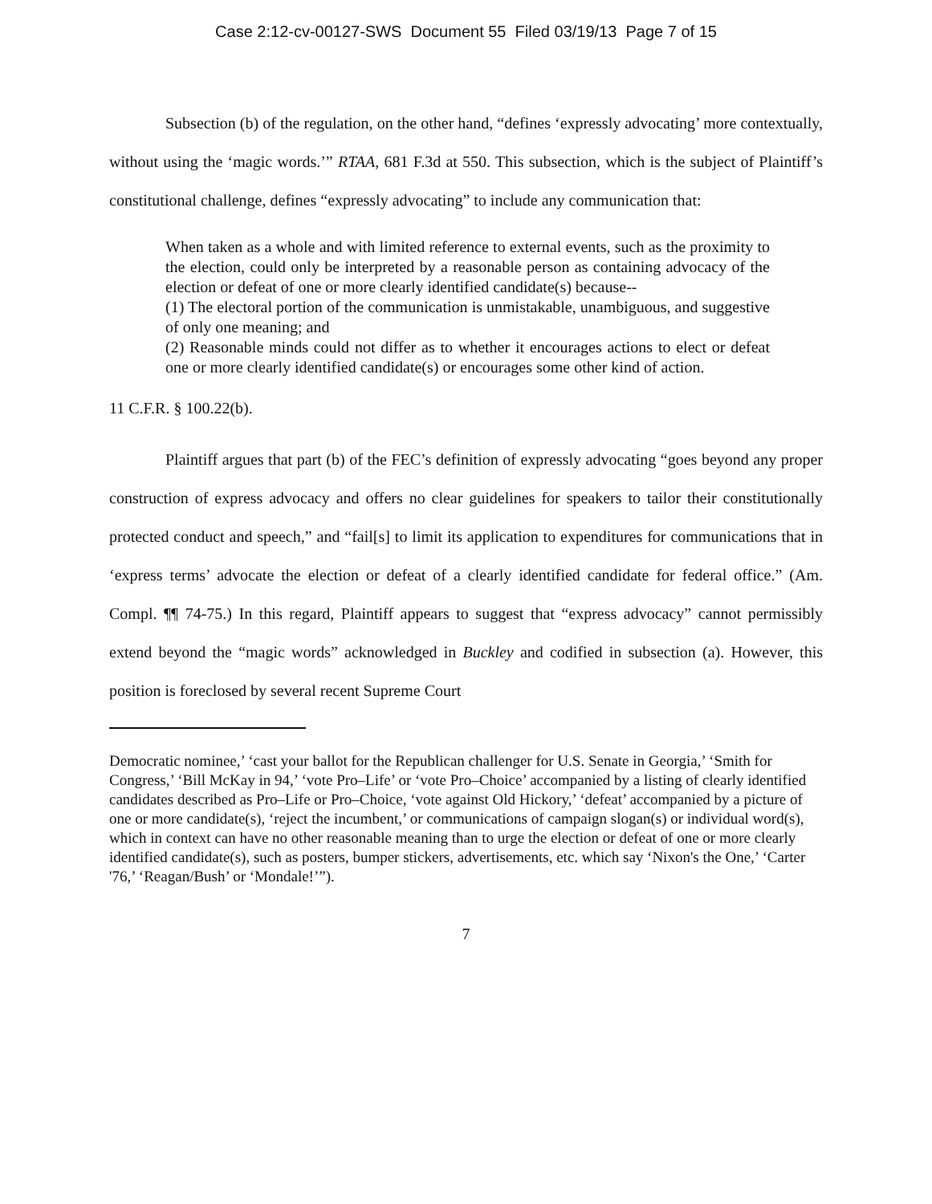Case 2:12-cv-00127-SWS Document 55 Filed 03/19/13 Page 7 of 15
Subsection (b) of the regulation, on the other hand, “defines ‘expressly advocating’ more contextually, without using the ‘magic words.’” RTAA, 681 F.3d at 550. This subsection, which is the subject of Plaintiff’s constitutional challenge, defines “expressly advocating” to include any communication that:
When taken as a whole and with limited reference to external events, such as the proximity to the election, could only be interpreted by a reasonable person as containing advocacy of the election or defeat of one or more clearly identified candidate(s) because--
(1) The electoral portion of the communication is unmistakable, unambiguous, and suggestive of only one meaning; and
(2) Reasonable minds could not differ as to whether it encourages actions to elect or defeat one or more clearly identified candidate(s) or encourages some other kind of action.
11 C.F.R. § 100.22(b).
Plaintiff argues that part (b) of the FEC’s definition of expressly advocating “goes beyond any proper construction of express advocacy and offers no clear guidelines for speakers to tailor their constitutionally protected conduct and speech,” and “fail[s] to limit its application to expenditures for communications that in ‘express terms’ advocate the election or defeat of a clearly identified candidate for federal office.” (Am. Compl. ¶¶ 74-75.) In this regard, Plaintiff appears to suggest that “express advocacy” cannot permissibly extend beyond the “magic words” acknowledged in Buckley and codified in subsection (a). However, this position is foreclosed by several recent Supreme Court
Democratic nominee,’ ‘cast your ballot for the Republican challenger for U.S. Senate in Georgia,’ ‘Smith for Congress,’ ‘Bill McKay in 94,’ ‘vote Pro–Life’ or ‘vote Pro–Choice’ accompanied by a listing of clearly identified candidates described as Pro–Life or Pro–Choice, ‘vote against Old Hickory,’ ‘defeat’ accompanied by a picture of one or more candidate(s), ‘reject the incumbent,’ or communications of campaign slogan(s) or individual word(s), which in context can have no other reasonable meaning than to urge the election or defeat of one or more clearly identified candidate(s), such as posters, bumper stickers, advertisements, etc. which say ‘Nixon's the One,’ ‘Carter '76,’ ‘Reagan/Bush’ or ‘Mondale!’”).
7